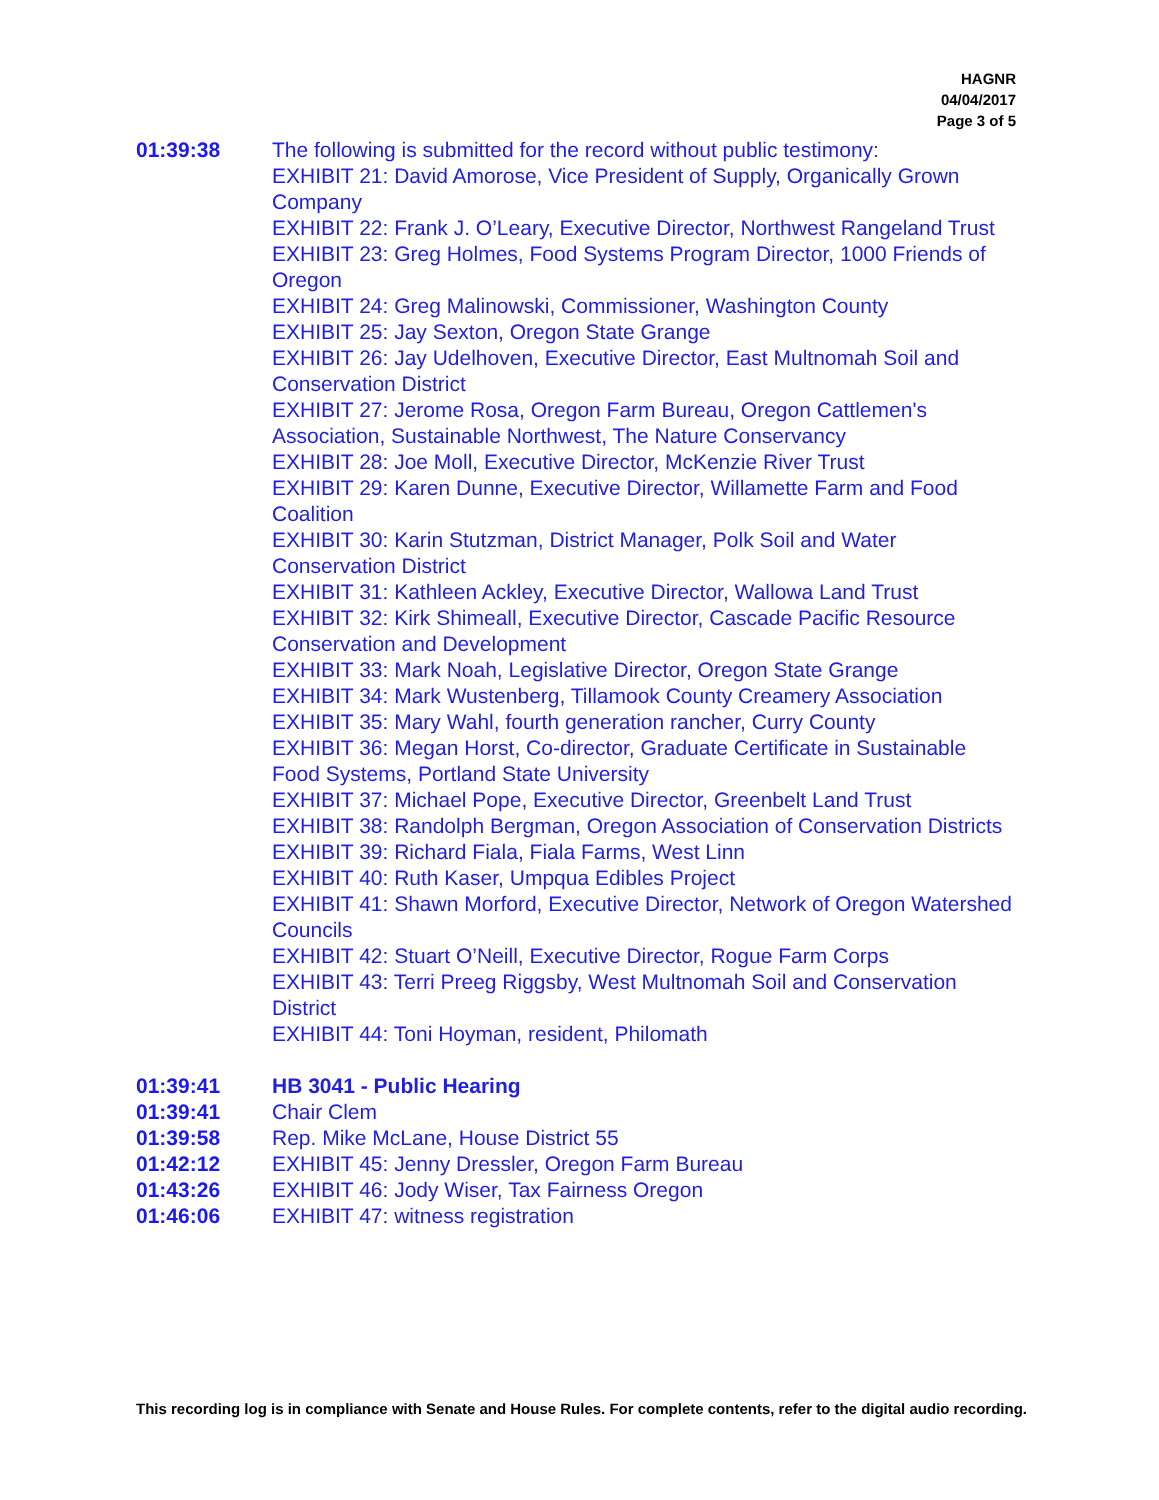HAGNR
04/04/2017
Page 3 of 5
01:39:38 The following is submitted for the record without public testimony:
EXHIBIT 21: David Amorose, Vice President of Supply, Organically Grown Company
EXHIBIT 22: Frank J. O’Leary, Executive Director, Northwest Rangeland Trust
EXHIBIT 23: Greg Holmes, Food Systems Program Director, 1000 Friends of Oregon
EXHIBIT 24: Greg Malinowski, Commissioner, Washington County
EXHIBIT 25: Jay Sexton, Oregon State Grange
EXHIBIT 26: Jay Udelhoven, Executive Director, East Multnomah Soil and Conservation District
EXHIBIT 27: Jerome Rosa, Oregon Farm Bureau, Oregon Cattlemen's Association, Sustainable Northwest, The Nature Conservancy
EXHIBIT 28: Joe Moll, Executive Director, McKenzie River Trust
EXHIBIT 29: Karen Dunne, Executive Director, Willamette Farm and Food Coalition
EXHIBIT 30: Karin Stutzman, District Manager, Polk Soil and Water Conservation District
EXHIBIT 31: Kathleen Ackley, Executive Director, Wallowa Land Trust
EXHIBIT 32: Kirk Shimeall, Executive Director, Cascade Pacific Resource Conservation and Development
EXHIBIT 33: Mark Noah, Legislative Director, Oregon State Grange
EXHIBIT 34: Mark Wustenberg, Tillamook County Creamery Association
EXHIBIT 35: Mary Wahl, fourth generation rancher, Curry County
EXHIBIT 36: Megan Horst, Co-director, Graduate Certificate in Sustainable Food Systems, Portland State University
EXHIBIT 37: Michael Pope, Executive Director, Greenbelt Land Trust
EXHIBIT 38: Randolph Bergman, Oregon Association of Conservation Districts
EXHIBIT 39: Richard Fiala, Fiala Farms, West Linn
EXHIBIT 40: Ruth Kaser, Umpqua Edibles Project
EXHIBIT 41: Shawn Morford, Executive Director, Network of Oregon Watershed Councils
EXHIBIT 42: Stuart O’Neill, Executive Director, Rogue Farm Corps
EXHIBIT 43: Terri Preeg Riggsby, West Multnomah Soil and Conservation District
EXHIBIT 44: Toni Hoyman, resident, Philomath
01:39:41 HB 3041 - Public Hearing
01:39:41 Chair Clem
01:39:58 Rep. Mike McLane, House District 55
01:42:12 EXHIBIT 45: Jenny Dressler, Oregon Farm Bureau
01:43:26 EXHIBIT 46: Jody Wiser, Tax Fairness Oregon
01:46:06 EXHIBIT 47: witness registration
This recording log is in compliance with Senate and House Rules. For complete contents, refer to the digital audio recording.